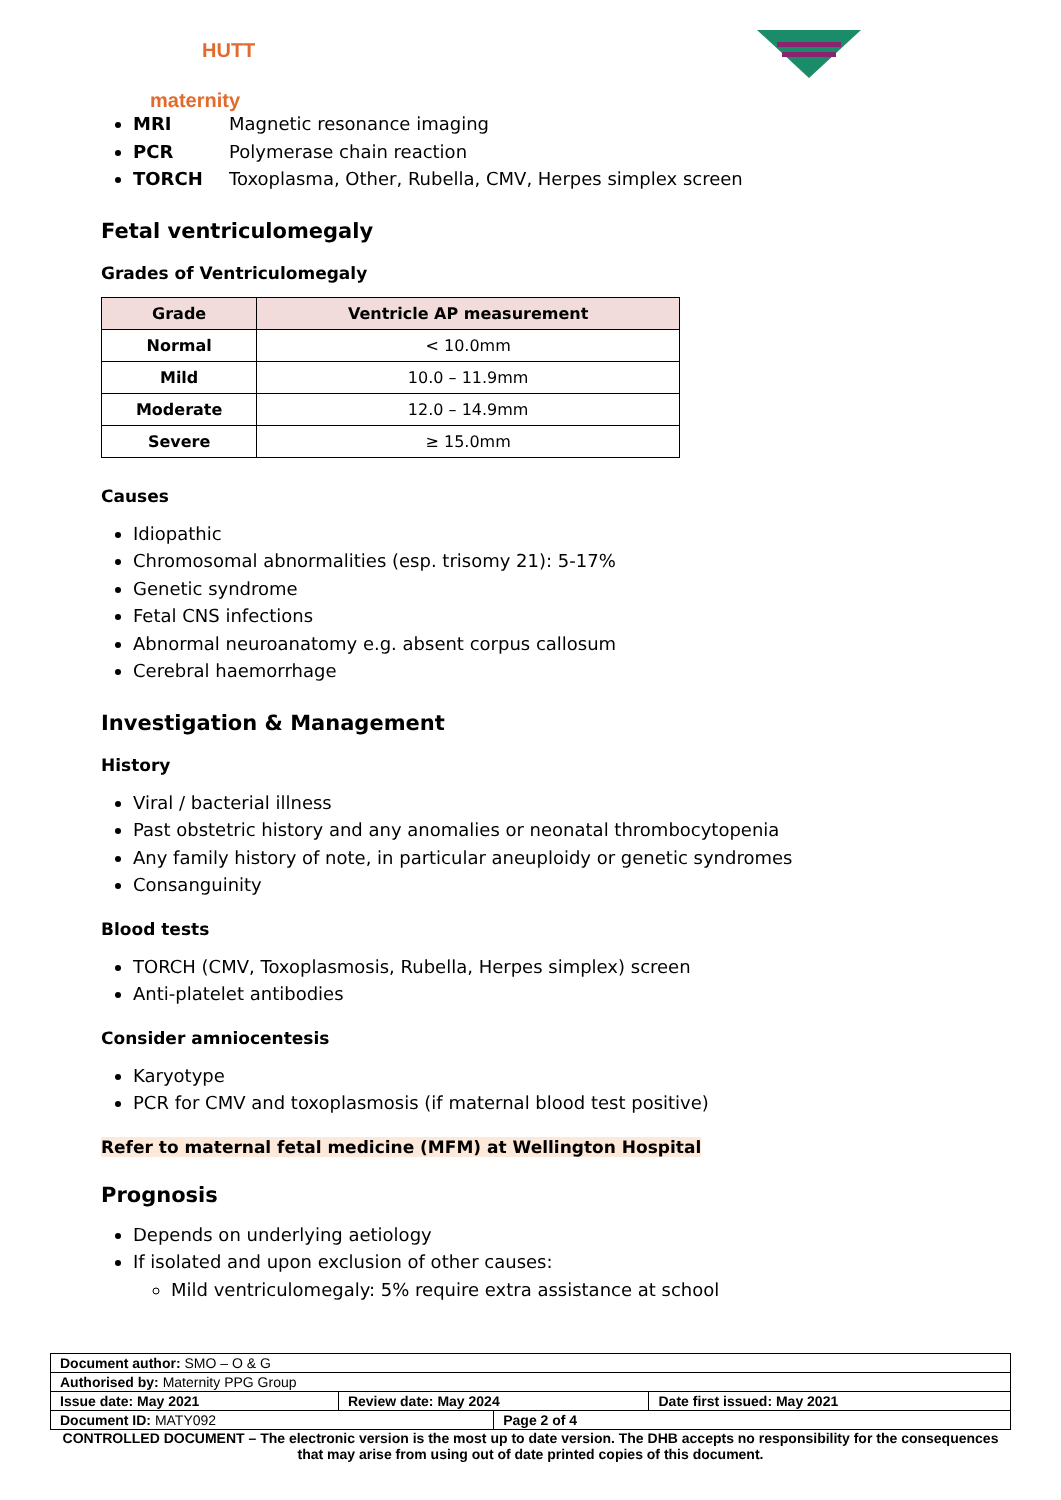HUTT maternity
MRI Magnetic resonance imaging
PCR Polymerase chain reaction
TORCH Toxoplasma, Other, Rubella, CMV, Herpes simplex screen
Fetal ventriculomegaly
Grades of Ventriculomegaly
| Grade | Ventricle AP measurement |
| --- | --- |
| Normal | < 10.0mm |
| Mild | 10.0 – 11.9mm |
| Moderate | 12.0 – 14.9mm |
| Severe | ≥ 15.0mm |
Causes
Idiopathic
Chromosomal abnormalities (esp. trisomy 21): 5-17%
Genetic syndrome
Fetal CNS infections
Abnormal neuroanatomy e.g. absent corpus callosum
Cerebral haemorrhage
Investigation & Management
History
Viral / bacterial illness
Past obstetric history and any anomalies or neonatal thrombocytopenia
Any family history of note, in particular aneuploidy or genetic syndromes
Consanguinity
Blood tests
TORCH (CMV, Toxoplasmosis, Rubella, Herpes simplex) screen
Anti-platelet antibodies
Consider amniocentesis
Karyotype
PCR for CMV and toxoplasmosis (if maternal blood test positive)
Refer to maternal fetal medicine (MFM) at Wellington Hospital
Prognosis
Depends on underlying aetiology
If isolated and upon exclusion of other causes:
Mild ventriculomegaly: 5% require extra assistance at school
| Document author: SMO – O & G | | | |
| Authorised by: Maternity PPG Group | | | |
| Issue date: May 2021 | Review date: May 2024 | | Date first issued: May 2021 |
| Document ID: MATY092 | | Page 2 of 4 | |
CONTROLLED DOCUMENT – The electronic version is the most up to date version. The DHB accepts no responsibility for the consequences that may arise from using out of date printed copies of this document.